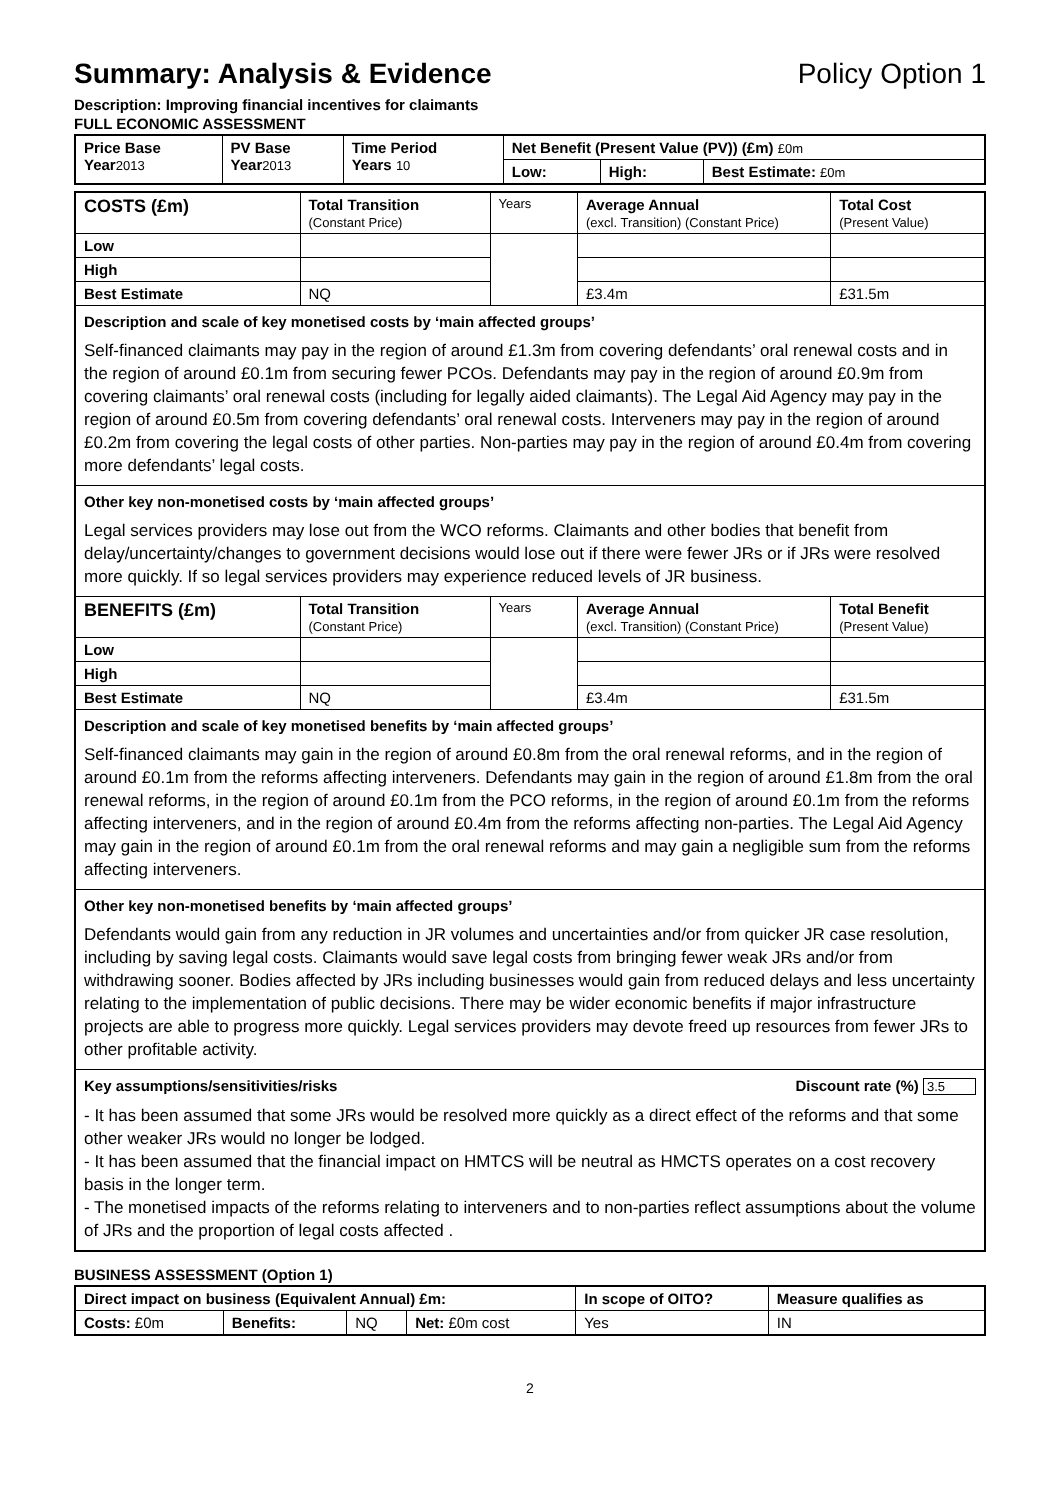Summary: Analysis & Evidence Policy Option 1
Description: Improving financial incentives for claimants
FULL ECONOMIC ASSESSMENT
| Price Base Year 2013 | PV Base Year 2013 | Time Period Years 10 | Net Benefit (Present Value (PV)) (£m) £0m | | |
| --- | --- | --- | --- | --- | --- |
| | | | Low: | High: | Best Estimate: £0m |
| COSTS (£m) | Total Transition (Constant Price) | Years | Average Annual (excl. Transition) (Constant Price) | Total Cost (Present Value) |
| --- | --- | --- | --- | --- |
| Low | | | | |
| High | | | | |
| Best Estimate | NQ | | £3.4m | £31.5m |
| Description and scale of key monetised costs by ‘main affected groups’ Self-financed claimants may pay in the region of around £1.3m from covering defendants’ oral renewal costs and in the region of around £0.1m from securing fewer PCOs. Defendants may pay in the region of around £0.9m from covering claimants’ oral renewal costs (including for legally aided claimants). The Legal Aid Agency may pay in the region of around £0.5m from covering defendants’ oral renewal costs. Interveners may pay in the region of around £0.2m from covering the legal costs of other parties. Non-parties may pay in the region of around £0.4m from covering more defendants’ legal costs. | | | | |
| Other key non-monetised costs by ‘main affected groups’ Legal services providers may lose out from the WCO reforms. Claimants and other bodies that benefit from delay/uncertainty/changes to government decisions would lose out if there were fewer JRs or if JRs were resolved more quickly. If so legal services providers may experience reduced levels of JR business. | | | | |
| BENEFITS (£m) | Total Transition (Constant Price) | Years | Average Annual (excl. Transition) (Constant Price) | Total Benefit (Present Value) |
| Low | | | | |
| High | | | | |
| Best Estimate | NQ | | £3.4m | £31.5m |
| Description and scale of key monetised benefits by ‘main affected groups’ Self-financed claimants may gain in the region of around £0.8m from the oral renewal reforms, and in the region of around £0.1m from the reforms affecting interveners. Defendants may gain in the region of around £1.8m from the oral renewal reforms, in the region of around £0.1m from the PCO reforms, in the region of around £0.1m from the reforms affecting interveners, and in the region of around £0.4m from the reforms affecting non-parties. The Legal Aid Agency may gain in the region of around £0.1m from the oral renewal reforms and may gain a negligible sum from the reforms affecting interveners. | | | | |
| Other key non-monetised benefits by ‘main affected groups’ Defendants would gain from any reduction in JR volumes and uncertainties and/or from quicker JR case resolution, including by saving legal costs. Claimants would save legal costs from bringing fewer weak JRs and/or from withdrawing sooner. Bodies affected by JRs including businesses would gain from reduced delays and less uncertainty relating to the implementation of public decisions. There may be wider economic benefits if major infrastructure projects are able to progress more quickly. Legal services providers may devote freed up resources from fewer JRs to other profitable activity. | | | | |
| Key assumptions/sensitivities/risks Discount rate (%) 3.5 - It has been assumed that some JRs would be resolved more quickly as a direct effect of the reforms and that some other weaker JRs would no longer be lodged. - It has been assumed that the financial impact on HMTCS will be neutral as HMCTS operates on a cost recovery basis in the longer term. - The monetised impacts of the reforms relating to interveners and to non-parties reflect assumptions about the volume of JRs and the proportion of legal costs affected . | | | | |
BUSINESS ASSESSMENT (Option 1)
| Direct impact on business (Equivalent Annual) £m: | | | | In scope of OITO? | Measure qualifies as |
| --- | --- | --- | --- | --- | --- |
| Costs: £0m | Benefits: | NQ | Net: £0m cost | Yes | IN |
2